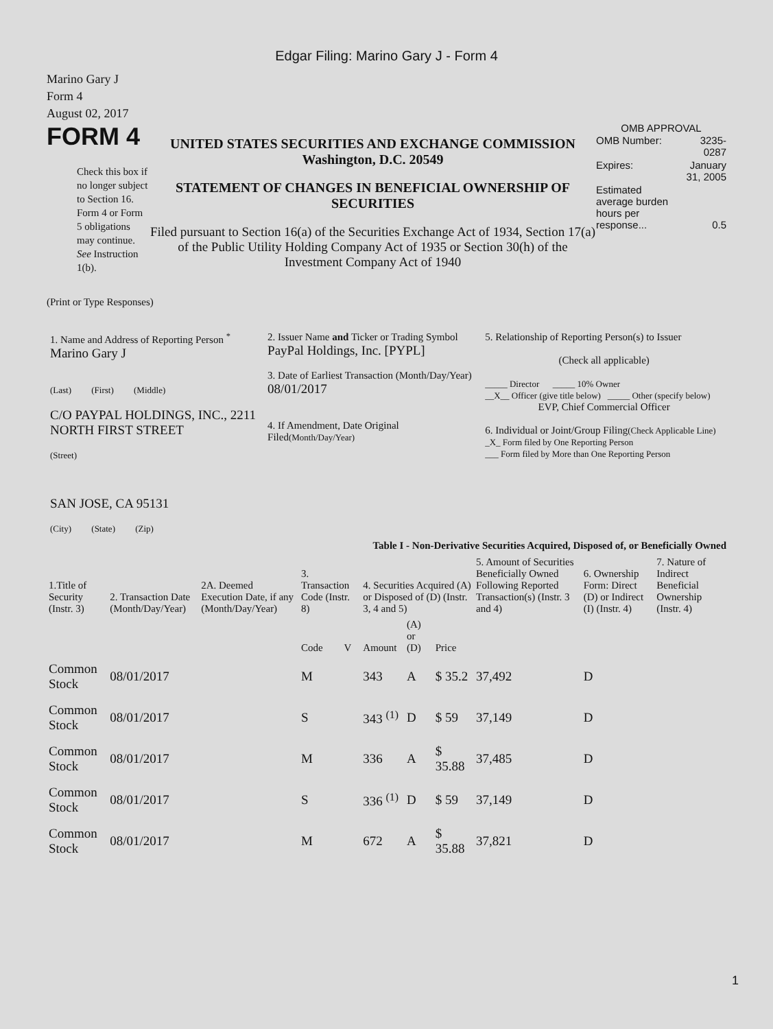Edgar Filing: Marino Gary J - Form 4
Marino Gary J
Form 4
August 02, 2017
FORM 4
Check this box if no longer subject to Section 16. Form 4 or Form 5 obligations may continue. See Instruction 1(b).
UNITED STATES SECURITIES AND EXCHANGE COMMISSION
Washington, D.C. 20549
STATEMENT OF CHANGES IN BENEFICIAL OWNERSHIP OF SECURITIES
Filed pursuant to Section 16(a) of the Securities Exchange Act of 1934, Section 17(a) of the Public Utility Holding Company Act of 1935 or Section 30(h) of the Investment Company Act of 1940
OMB APPROVAL
| OMB Number: | 3235-0287 |
| Expires: | January 31, 2005 |
| Estimated average burden hours per response... | 0.5 |
(Print or Type Responses)
| 1. Name and Address of Reporting Person <sup>*</sup> Marino Gary J (Last) (First) (Middle) C/O PAYPAL HOLDINGS, INC., 2211 NORTH FIRST STREET (Street) SAN JOSE, CA 95131 (City) (State) (Zip) | 2. Issuer Name and Ticker or Trading Symbol PayPal Holdings, Inc. [PYPL] 3. Date of Earliest Transaction (Month/Day/Year) 08/01/2017 4. If Amendment, Date Original Filed (Month/Day/Year) | 5. Relationship of Reporting Person(s) to Issuer (Check all applicable) _____ Director _____ 10% Owner __X__ Officer (give title below) _____ Other (specify below) EVP, Chief Commercial Officer 6. Individual or Joint/Group Filing (Check Applicable Line) _X_ Form filed by One Reporting Person ___ Form filed by More than One Reporting Person |
Table I - Non-Derivative Securities Acquired, Disposed of, or Beneficially Owned
| 1.Title of Security (Instr. 3) | 2. Transaction Date (Month/Day/Year) | 2A. Deemed Execution Date, if any (Month/Day/Year) | 3. Transaction Code (Instr. 8) | | 4. Securities Acquired (A) or Disposed of (D) (Instr. 3, 4 and 5) | | | 5. Amount of Securities Beneficially Owned Following Reported Transaction(s) (Instr. 3 and 4) | 6. Ownership Form: Direct (D) or Indirect (I) (Instr. 4) | 7. Nature of Indirect Beneficial Ownership (Instr. 4) |
| --- | --- | --- | --- | --- | --- | --- | --- | --- | --- | --- |
| | | | Code | V | Amount | (A) or (D) | Price | | | |
| Common Stock | 08/01/2017 | | M | | 343 | A | $ 35.2 | 37,492 | D | |
| Common Stock | 08/01/2017 | | S | | 343 <sup>(1)</sup> | D | $ 59 | 37,149 | D | |
| Common Stock | 08/01/2017 | | M | | 336 | A | $ 35.88 | 37,485 | D | |
| Common Stock | 08/01/2017 | | S | | 336 <sup>(1)</sup> | D | $ 59 | 37,149 | D | |
| Common Stock | 08/01/2017 | | M | | 672 | A | $ 35.88 | 37,821 | D | |
1